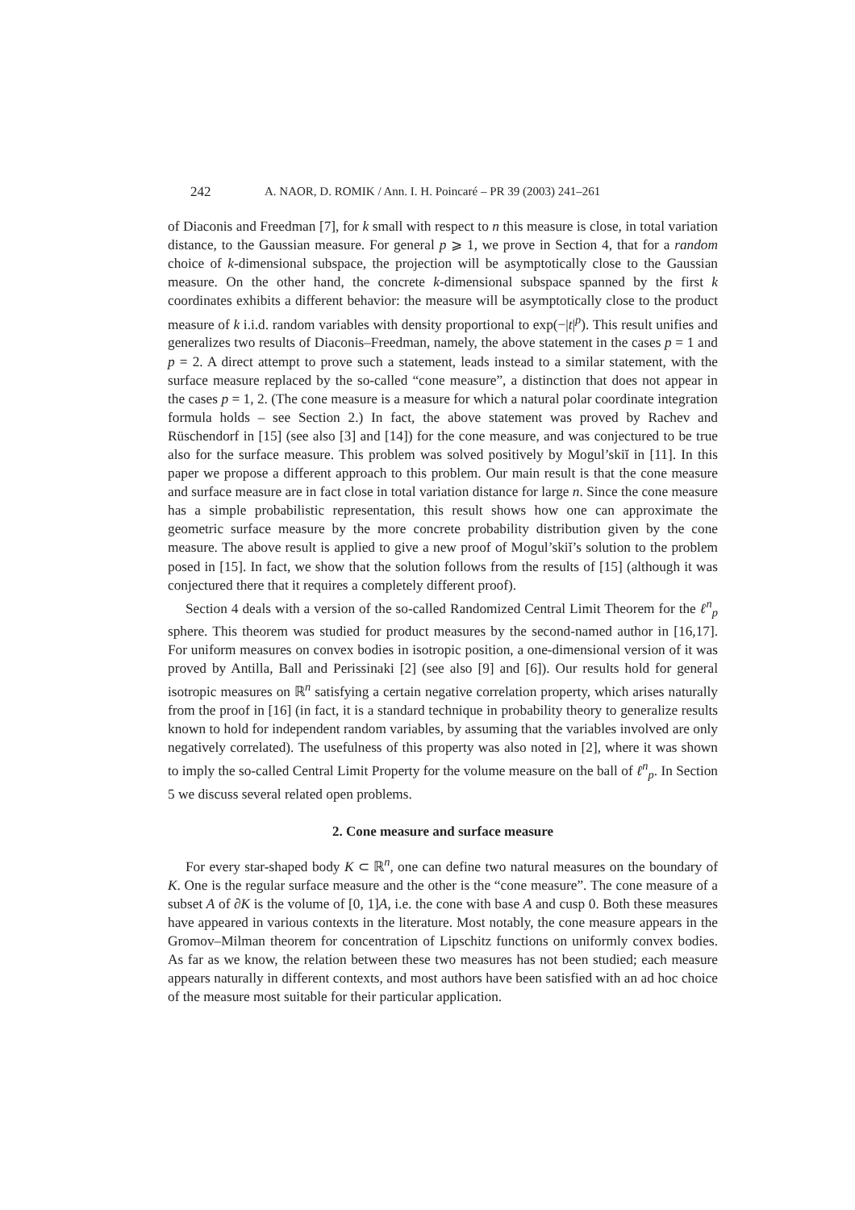242 A. NAOR, D. ROMIK / Ann. I. H. Poincaré – PR 39 (2003) 241–261
of Diaconis and Freedman [7], for k small with respect to n this measure is close, in total variation distance, to the Gaussian measure. For general p ⩾ 1, we prove in Section 4, that for a random choice of k-dimensional subspace, the projection will be asymptotically close to the Gaussian measure. On the other hand, the concrete k-dimensional subspace spanned by the first k coordinates exhibits a different behavior: the measure will be asymptotically close to the product measure of k i.i.d. random variables with density proportional to exp(−|t|<sup>p</sup>). This result unifies and generalizes two results of Diaconis–Freedman, namely, the above statement in the cases p = 1 and p = 2. A direct attempt to prove such a statement, leads instead to a similar statement, with the surface measure replaced by the so-called “cone measure”, a distinction that does not appear in the cases p = 1, 2. (The cone measure is a measure for which a natural polar coordinate integration formula holds – see Section 2.) In fact, the above statement was proved by Rachev and Rüschendorf in [15] (see also [3] and [14]) for the cone measure, and was conjectured to be true also for the surface measure. This problem was solved positively by Mogul’skiĭ in [11]. In this paper we propose a different approach to this problem. Our main result is that the cone measure and surface measure are in fact close in total variation distance for large n. Since the cone measure has a simple probabilistic representation, this result shows how one can approximate the geometric surface measure by the more concrete probability distribution given by the cone measure. The above result is applied to give a new proof of Mogul’skiĭ’s solution to the problem posed in [15]. In fact, we show that the solution follows from the results of [15] (although it was conjectured there that it requires a completely different proof).
Section 4 deals with a version of the so-called Randomized Central Limit Theorem for the ℓ<sup>n</sup><sub>p</sub> sphere. This theorem was studied for product measures by the second-named author in [16,17]. For uniform measures on convex bodies in isotropic position, a one-dimensional version of it was proved by Antilla, Ball and Perissinaki [2] (see also [9] and [6]). Our results hold for general isotropic measures on ℝ<sup>n</sup> satisfying a certain negative correlation property, which arises naturally from the proof in [16] (in fact, it is a standard technique in probability theory to generalize results known to hold for independent random variables, by assuming that the variables involved are only negatively correlated). The usefulness of this property was also noted in [2], where it was shown to imply the so-called Central Limit Property for the volume measure on the ball of ℓ<sup>n</sup><sub>p</sub>. In Section 5 we discuss several related open problems.
2. Cone measure and surface measure
For every star-shaped body K ⊂ ℝ<sup>n</sup>, one can define two natural measures on the boundary of K. One is the regular surface measure and the other is the “cone measure”. The cone measure of a subset A of ∂K is the volume of [0, 1]A, i.e. the cone with base A and cusp 0. Both these measures have appeared in various contexts in the literature. Most notably, the cone measure appears in the Gromov–Milman theorem for concentration of Lipschitz functions on uniformly convex bodies. As far as we know, the relation between these two measures has not been studied; each measure appears naturally in different contexts, and most authors have been satisfied with an ad hoc choice of the measure most suitable for their particular application.